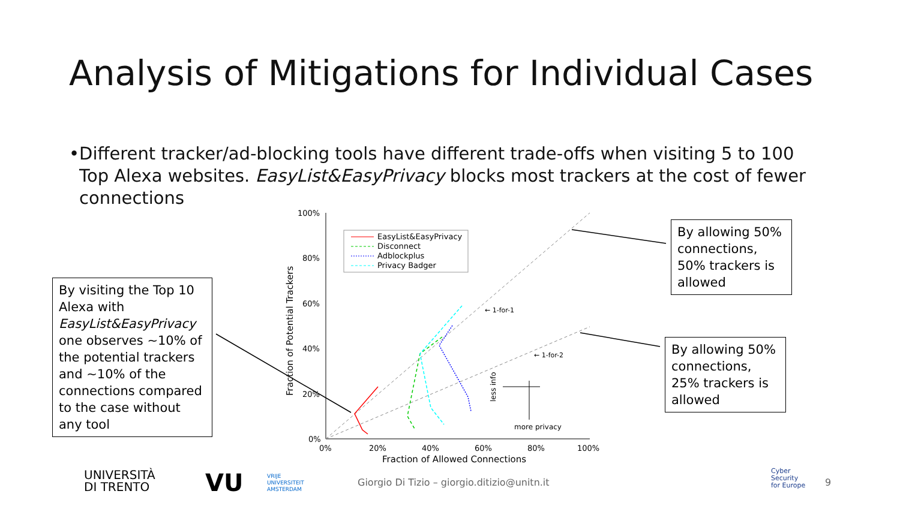Analysis of Mitigations for Individual Cases
• Different tracker/ad-blocking tools have different trade-offs when visiting 5 to 100 Top Alexa websites. EasyList&EasyPrivacy blocks most trackers at the cost of fewer connections
100%
80%
60%
40%
20%
0%
0%
20%
40%
60%
80%
100%
Fraction of Allowed Connections
Fraction of Potential Trackers
← 1-for-1
← 1-for-2
EasyList&EasyPrivacy
Disconnect
Adblockplus
Privacy Badger
more privacy
less info
By allowing 50% connections, 50% trackers is allowed
By allowing 50% connections, 25% trackers is allowed
By visiting the Top 10 Alexa with EasyList&EasyPrivacy one observes ~10% of the potential trackers and ~10% of the connections compared to the case without any tool
UNIVERSITÀ
DI TRENTO
VU
VRIJE
UNIVERSITEIT
AMSTERDAM
Giorgio Di Tizio – giorgio.ditizio@unitn.it
Cyber
Security
for Europe
9